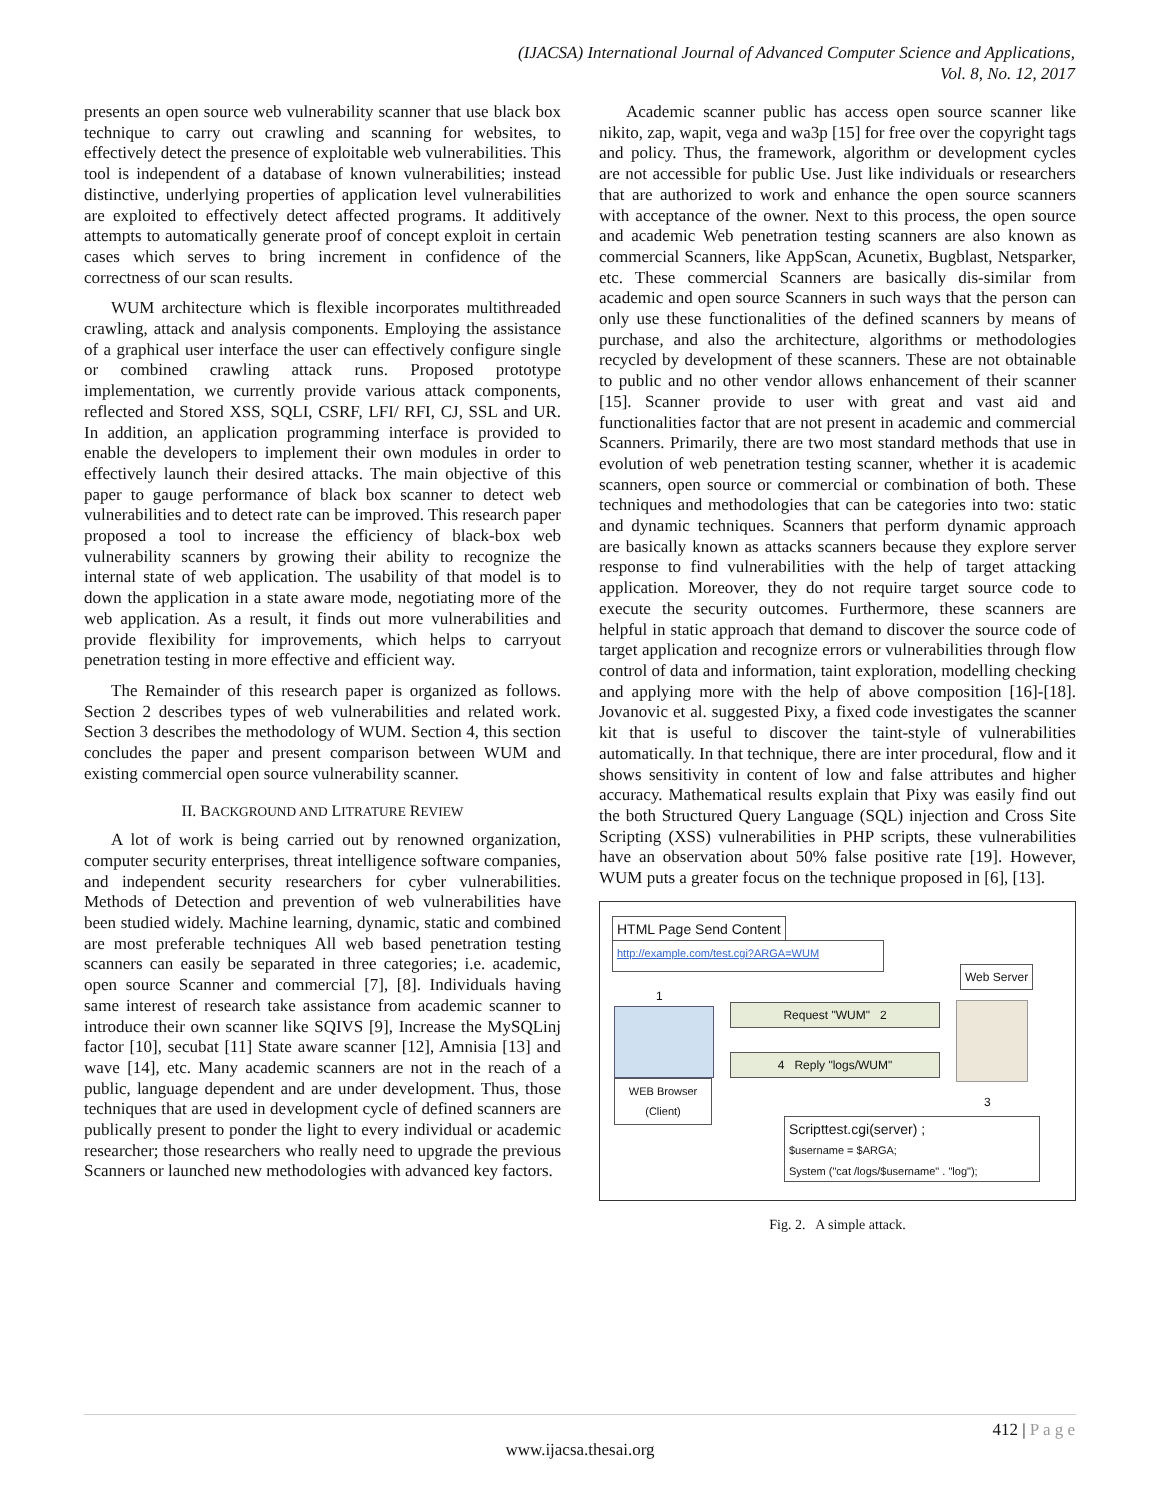(IJACSA) International Journal of Advanced Computer Science and Applications,
Vol. 8, No. 12, 2017
presents an open source web vulnerability scanner that use black box technique to carry out crawling and scanning for websites, to effectively detect the presence of exploitable web vulnerabilities. This tool is independent of a database of known vulnerabilities; instead distinctive, underlying properties of application level vulnerabilities are exploited to effectively detect affected programs. It additively attempts to automatically generate proof of concept exploit in certain cases which serves to bring increment in confidence of the correctness of our scan results.
WUM architecture which is flexible incorporates multithreaded crawling, attack and analysis components. Employing the assistance of a graphical user interface the user can effectively configure single or combined crawling attack runs. Proposed prototype implementation, we currently provide various attack components, reflected and Stored XSS, SQLI, CSRF, LFI/ RFI, CJ, SSL and UR. In addition, an application programming interface is provided to enable the developers to implement their own modules in order to effectively launch their desired attacks. The main objective of this paper to gauge performance of black box scanner to detect web vulnerabilities and to detect rate can be improved. This research paper proposed a tool to increase the efficiency of black-box web vulnerability scanners by growing their ability to recognize the internal state of web application. The usability of that model is to down the application in a state aware mode, negotiating more of the web application. As a result, it finds out more vulnerabilities and provide flexibility for improvements, which helps to carryout penetration testing in more effective and efficient way.
The Remainder of this research paper is organized as follows. Section 2 describes types of web vulnerabilities and related work. Section 3 describes the methodology of WUM. Section 4, this section concludes the paper and present comparison between WUM and existing commercial open source vulnerability scanner.
II. BACKGROUND AND LITRATURE REVIEW
A lot of work is being carried out by renowned organization, computer security enterprises, threat intelligence software companies, and independent security researchers for cyber vulnerabilities. Methods of Detection and prevention of web vulnerabilities have been studied widely. Machine learning, dynamic, static and combined are most preferable techniques All web based penetration testing scanners can easily be separated in three categories; i.e. academic, open source Scanner and commercial [7], [8]. Individuals having same interest of research take assistance from academic scanner to introduce their own scanner like SQIVS [9], Increase the MySQLinj factor [10], secubat [11] State aware scanner [12], Amnisia [13] and wave [14], etc. Many academic scanners are not in the reach of a public, language dependent and are under development. Thus, those techniques that are used in development cycle of defined scanners are publically present to ponder the light to every individual or academic researcher; those researchers who really need to upgrade the previous Scanners or launched new methodologies with advanced key factors.
Academic scanner public has access open source scanner like nikito, zap, wapit, vega and wa3p [15] for free over the copyright tags and policy. Thus, the framework, algorithm or development cycles are not accessible for public Use. Just like individuals or researchers that are authorized to work and enhance the open source scanners with acceptance of the owner. Next to this process, the open source and academic Web penetration testing scanners are also known as commercial Scanners, like AppScan, Acunetix, Bugblast, Netsparker, etc. These commercial Scanners are basically dis-similar from academic and open source Scanners in such ways that the person can only use these functionalities of the defined scanners by means of purchase, and also the architecture, algorithms or methodologies recycled by development of these scanners. These are not obtainable to public and no other vendor allows enhancement of their scanner [15]. Scanner provide to user with great and vast aid and functionalities factor that are not present in academic and commercial Scanners. Primarily, there are two most standard methods that use in evolution of web penetration testing scanner, whether it is academic scanners, open source or commercial or combination of both. These techniques and methodologies that can be categories into two: static and dynamic techniques. Scanners that perform dynamic approach are basically known as attacks scanners because they explore server response to find vulnerabilities with the help of target attacking application. Moreover, they do not require target source code to execute the security outcomes. Furthermore, these scanners are helpful in static approach that demand to discover the source code of target application and recognize errors or vulnerabilities through flow control of data and information, taint exploration, modelling checking and applying more with the help of above composition [16]-[18]. Jovanovic et al. suggested Pixy, a fixed code investigates the scanner kit that is useful to discover the taint-style of vulnerabilities automatically. In that technique, there are inter procedural, flow and it shows sensitivity in content of low and false attributes and higher accuracy. Mathematical results explain that Pixy was easily find out the both Structured Query Language (SQL) injection and Cross Site Scripting (XSS) vulnerabilities in PHP scripts, these vulnerabilities have an observation about 50% false positive rate [19]. However, WUM puts a greater focus on the technique proposed in [6], [13].
HTML Page Send Content
http://example.com/test.cgi?ARGA=WUM
Web Server
Request "WUM" 2
4 Reply "logs/WUM"
1
WEB Browser
(Client)
3
Scripttest.cgi(server) ;
$username = $ARGA;
System ("cat /logs/$username" . "log");
Fig. 2. A simple attack.
412 | P a g e
www.ijacsa.thesai.org